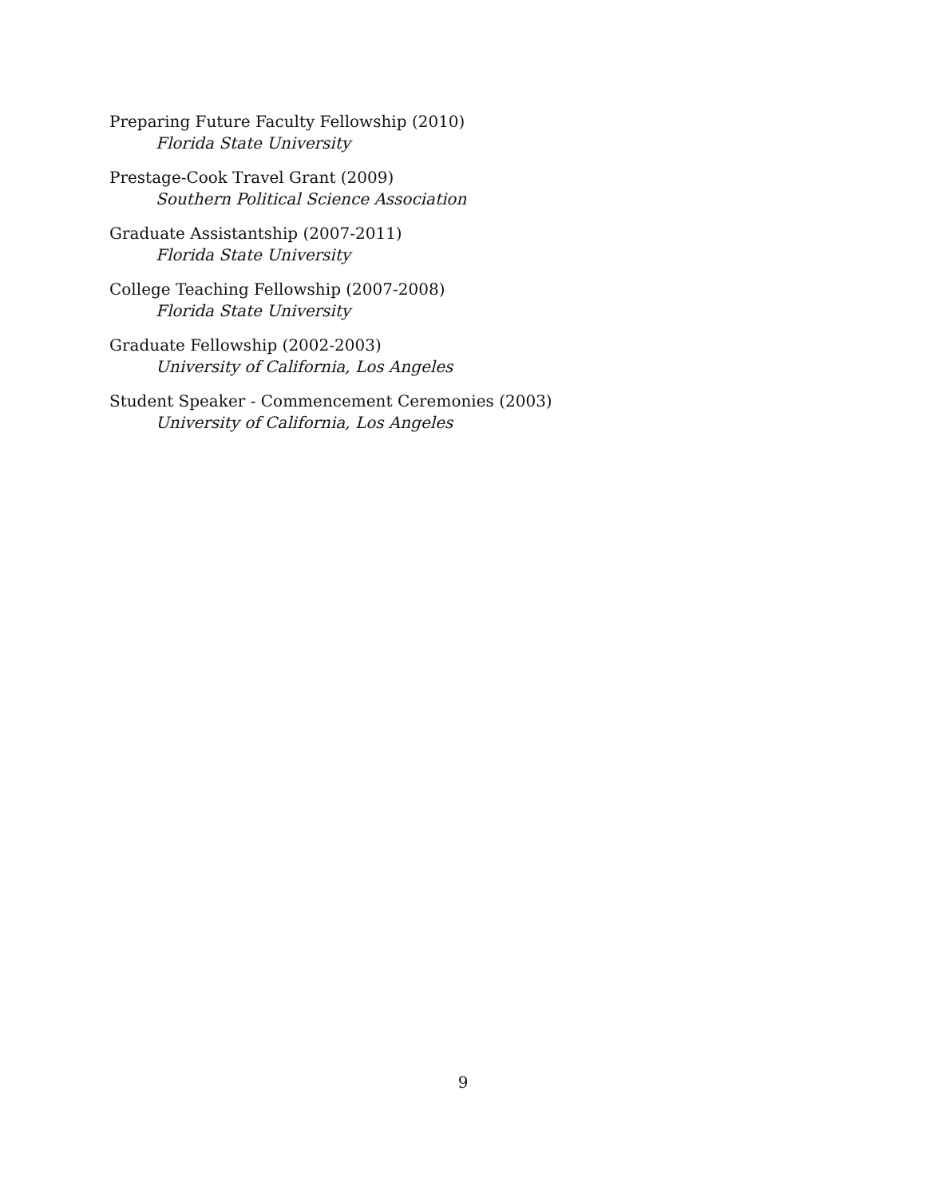Preparing Future Faculty Fellowship (2010)
Florida State University
Prestage-Cook Travel Grant (2009)
Southern Political Science Association
Graduate Assistantship (2007-2011)
Florida State University
College Teaching Fellowship (2007-2008)
Florida State University
Graduate Fellowship (2002-2003)
University of California, Los Angeles
Student Speaker - Commencement Ceremonies (2003)
University of California, Los Angeles
9